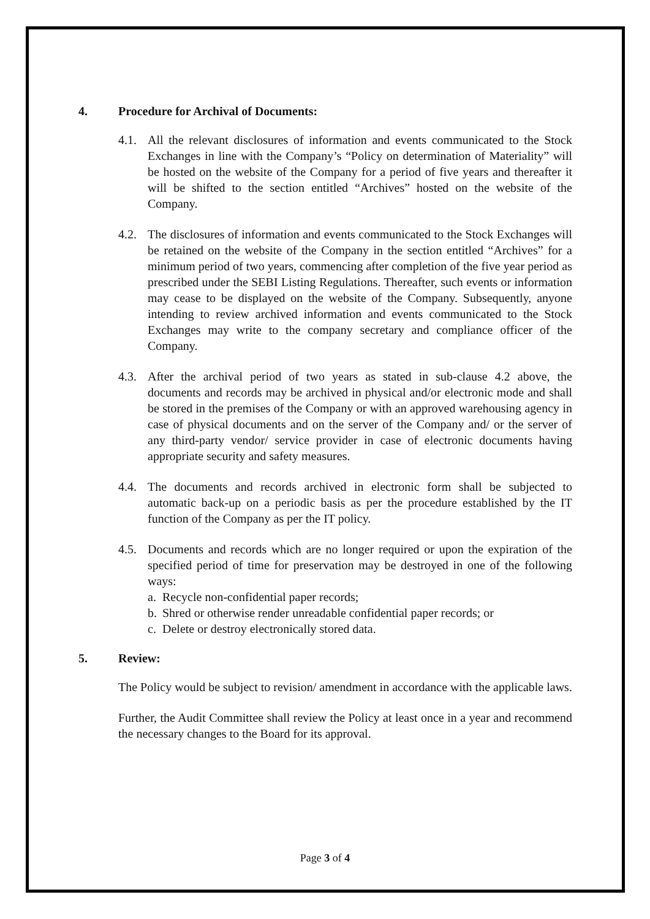4. Procedure for Archival of Documents:
4.1. All the relevant disclosures of information and events communicated to the Stock Exchanges in line with the Company’s “Policy on determination of Materiality” will be hosted on the website of the Company for a period of five years and thereafter it will be shifted to the section entitled “Archives” hosted on the website of the Company.
4.2. The disclosures of information and events communicated to the Stock Exchanges will be retained on the website of the Company in the section entitled “Archives” for a minimum period of two years, commencing after completion of the five year period as prescribed under the SEBI Listing Regulations. Thereafter, such events or information may cease to be displayed on the website of the Company. Subsequently, anyone intending to review archived information and events communicated to the Stock Exchanges may write to the company secretary and compliance officer of the Company.
4.3. After the archival period of two years as stated in sub-clause 4.2 above, the documents and records may be archived in physical and/or electronic mode and shall be stored in the premises of the Company or with an approved warehousing agency in case of physical documents and on the server of the Company and/ or the server of any third-party vendor/ service provider in case of electronic documents having appropriate security and safety measures.
4.4. The documents and records archived in electronic form shall be subjected to automatic back-up on a periodic basis as per the procedure established by the IT function of the Company as per the IT policy.
4.5. Documents and records which are no longer required or upon the expiration of the specified period of time for preservation may be destroyed in one of the following ways:
a. Recycle non-confidential paper records;
b. Shred or otherwise render unreadable confidential paper records; or
c. Delete or destroy electronically stored data.
5. Review:
The Policy would be subject to revision/ amendment in accordance with the applicable laws.
Further, the Audit Committee shall review the Policy at least once in a year and recommend the necessary changes to the Board for its approval.
Page 3 of 4